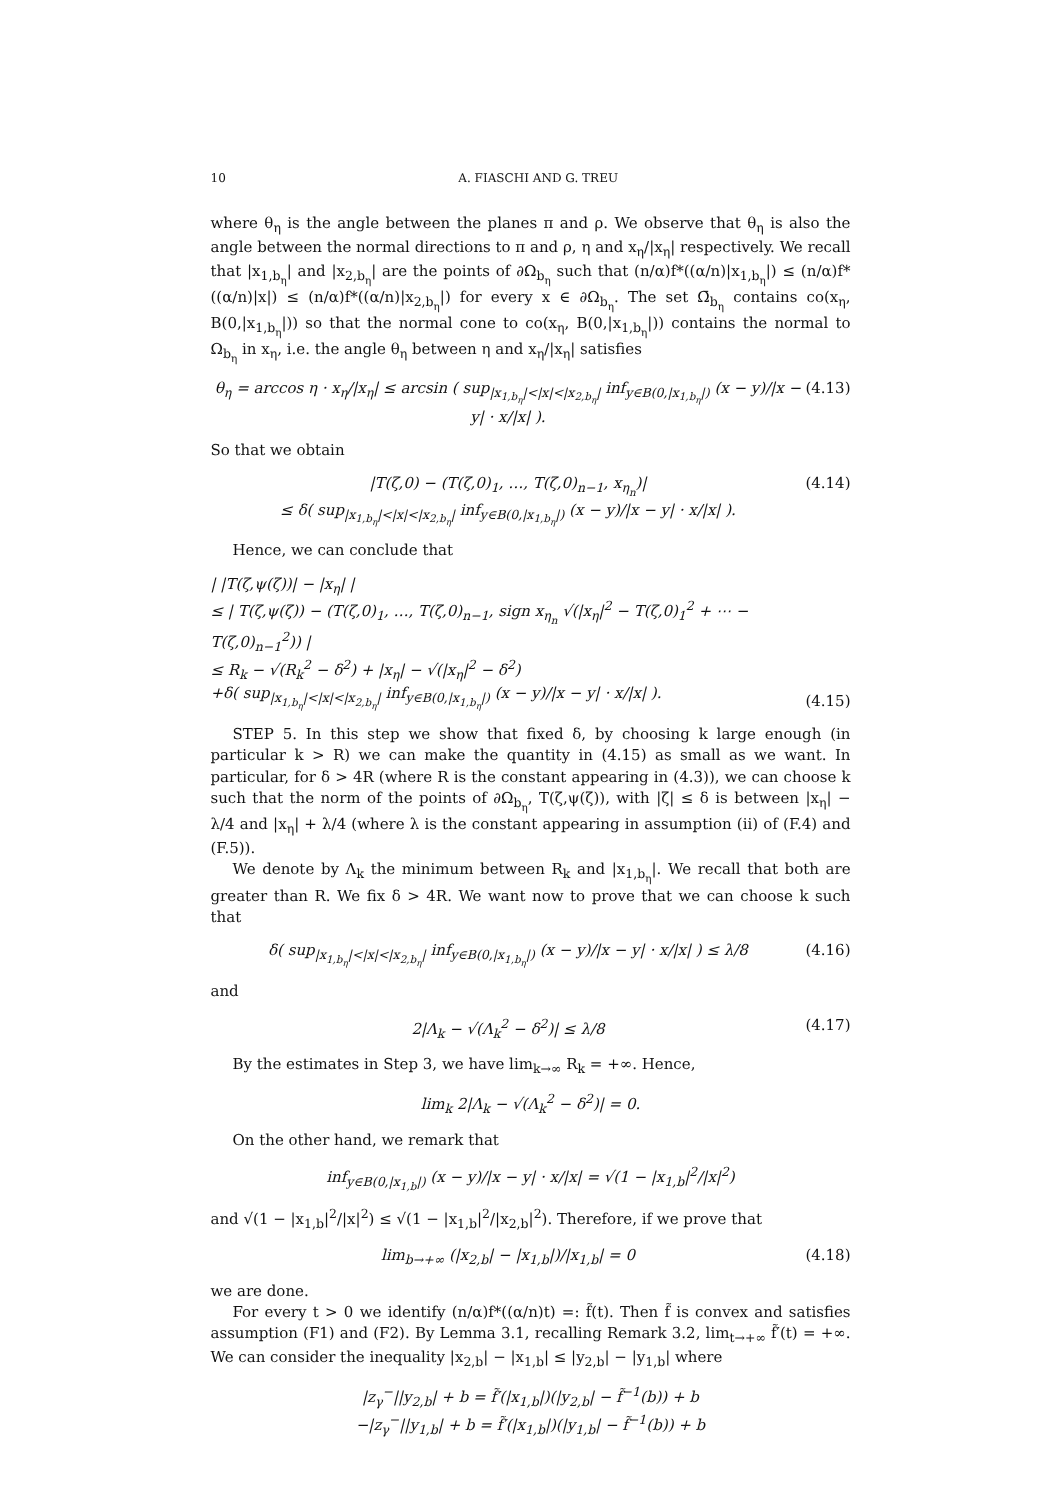10 A. FIASCHI AND G. TREU
where θ<sub>η</sub> is the angle between the planes π and ρ. We observe that θ<sub>η</sub> is also the angle between the normal directions to π and ρ, η and x<sub>η</sub>/|x<sub>η</sub>| respectively. We recall that |x<sub>1,b<sub>η</sub></sub>| and |x<sub>2,b<sub>η</sub></sub>| are the points of ∂Ω<sub>b<sub>η</sub></sub> such that (n/α)f*((α/n)|x<sub>1,b<sub>η</sub></sub>|) ≤ (n/α)f*((α/n)|x|) ≤ (n/α)f*((α/n)|x<sub>2,b<sub>η</sub></sub>|) for every x ∈ ∂Ω<sub>b<sub>η</sub></sub>. The set Ω̄<sub>b<sub>η</sub></sub> contains co(x<sub>η</sub>, B(0,|x<sub>1,b<sub>η</sub></sub>|)) so that the normal cone to co(x<sub>η</sub>, B(0,|x<sub>1,b<sub>η</sub></sub>|)) contains the normal to Ω<sub>b<sub>η</sub></sub> in x<sub>η</sub>, i.e. the angle θ<sub>η</sub> between η and x<sub>η</sub>/|x<sub>η</sub>| satisfies
θ<sub>η</sub> = arccos η · x<sub>η</sub>/|x<sub>η</sub>| ≤ arcsin ( sup<sub>|x<sub>1,b<sub>η</sub></sub>|<|x|<|x<sub>2,b<sub>η</sub></sub>|</sub> inf<sub>y∈B(0,|x<sub>1,b<sub>η</sub></sub>|)</sub> (x − y)/|x − y| · x/|x| ). (4.13)
So that we obtain
|T(ζ,0) − (T(ζ,0)<sub>1</sub>, …, T(ζ,0)<sub>n−1</sub>, x<sub>η<sub>n</sub></sub>)|
≤ δ( sup<sub>|x<sub>1,b<sub>η</sub></sub>|<|x|<|x<sub>2,b<sub>η</sub></sub>|</sub> inf<sub>y∈B(0,|x<sub>1,b<sub>η</sub></sub>|)</sub> (x − y)/|x − y| · x/|x| ). (4.14)
Hence, we can conclude that
| |T(ζ,ψ(ζ))| − |x<sub>η</sub>| |
≤ | T(ζ,ψ(ζ)) − (T(ζ,0)<sub>1</sub>, …, T(ζ,0)<sub>n−1</sub>, sign x<sub>η<sub>n</sub></sub> √(|x<sub>η</sub>|<sup>2</sup> − T(ζ,0)<sub>1</sub><sup>2</sup> + ⋯ − T(ζ,0)<sub>n−1</sub><sup>2</sup>)) |
≤ R<sub>k</sub> − √(R<sub>k</sub><sup>2</sup> − δ<sup>2</sup>) + |x<sub>η</sub>| − √(|x<sub>η</sub>|<sup>2</sup> − δ<sup>2</sup>)
+δ( sup<sub>|x<sub>1,b<sub>η</sub></sub>|<|x|<|x<sub>2,b<sub>η</sub></sub>|</sub> inf<sub>y∈B(0,|x<sub>1,b<sub>η</sub></sub>|)</sub> (x − y)/|x − y| · x/|x| ). (4.15)
STEP 5. In this step we show that fixed δ, by choosing k large enough (in particular k > R) we can make the quantity in (4.15) as small as we want. In particular, for δ > 4R (where R is the constant appearing in (4.3)), we can choose k such that the norm of the points of ∂Ω<sub>b<sub>η</sub></sub>, T(ζ,ψ(ζ)), with |ζ| ≤ δ is between |x<sub>η</sub>| − λ/4 and |x<sub>η</sub>| + λ/4 (where λ is the constant appearing in assumption (ii) of (F.4) and (F.5)).
We denote by Λ<sub>k</sub> the minimum between R<sub>k</sub> and |x<sub>1,b<sub>η</sub></sub>|. We recall that both are greater than R. We fix δ > 4R. We want now to prove that we can choose k such that
δ( sup<sub>|x<sub>1,b<sub>η</sub></sub>|<|x|<|x<sub>2,b<sub>η</sub></sub>|</sub> inf<sub>y∈B(0,|x<sub>1,b<sub>η</sub></sub>|)</sub> (x − y)/|x − y| · x/|x| ) ≤ λ/8 (4.16)
and
2|Λ<sub>k</sub> − √(Λ<sub>k</sub><sup>2</sup> − δ<sup>2</sup>)| ≤ λ/8 (4.17)
By the estimates in Step 3, we have lim<sub>k→∞</sub> R<sub>k</sub> = +∞. Hence,
lim<sub>k</sub> 2|Λ<sub>k</sub> − √(Λ<sub>k</sub><sup>2</sup> − δ<sup>2</sup>)| = 0.
On the other hand, we remark that
inf<sub>y∈B(0,|x<sub>1,b</sub>|)</sub> (x − y)/|x − y| · x/|x| = √(1 − |x<sub>1,b</sub>|<sup>2</sup>/|x|<sup>2</sup>)
and √(1 − |x<sub>1,b</sub>|<sup>2</sup>/|x|<sup>2</sup>) ≤ √(1 − |x<sub>1,b</sub>|<sup>2</sup>/|x<sub>2,b</sub>|<sup>2</sup>). Therefore, if we prove that
lim<sub>b→+∞</sub> (|x<sub>2,b</sub>| − |x<sub>1,b</sub>|)/|x<sub>1,b</sub>| = 0 (4.18)
we are done.
For every t > 0 we identify (n/α)f*((α/n)t) =: f̃(t). Then f̃ is convex and satisfies assumption (F1) and (F2). By Lemma 3.1, recalling Remark 3.2, lim<sub>t→+∞</sub> f̃′(t) = +∞. We can consider the inequality |x<sub>2,b</sub>| − |x<sub>1,b</sub>| ≤ |y<sub>2,b</sub>| − |y<sub>1,b</sub>| where
|z<sub>γ</sub><sup>−</sup>||y<sub>2,b</sub>| + b = f̃′(|x<sub>1,b</sub>|)(|y<sub>2,b</sub>| − f̃<sup>−1</sup>(b)) + b
−|z<sub>γ</sub><sup>−</sup>||y<sub>1,b</sub>| + b = f̃′(|x<sub>1,b</sub>|)(|y<sub>1,b</sub>| − f̃<sup>−1</sup>(b)) + b